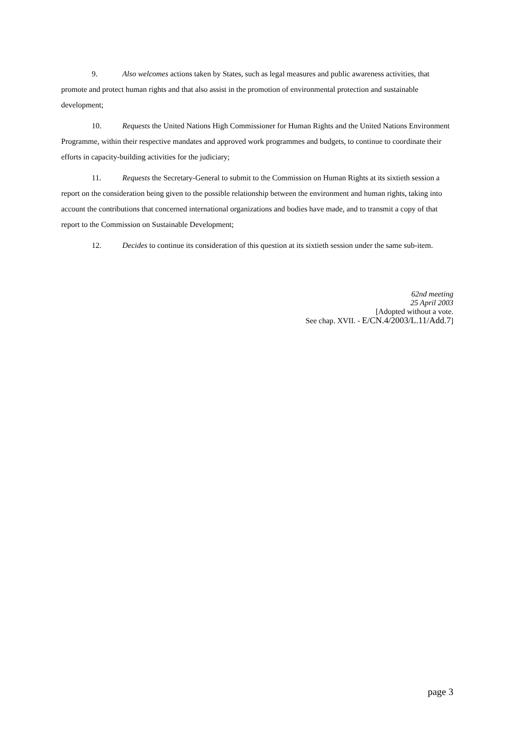9. Also welcomes actions taken by States, such as legal measures and public awareness activities, that promote and protect human rights and that also assist in the promotion of environmental protection and sustainable development;
10. Requests the United Nations High Commissioner for Human Rights and the United Nations Environment Programme, within their respective mandates and approved work programmes and budgets, to continue to coordinate their efforts in capacity-building activities for the judiciary;
11. Requests the Secretary-General to submit to the Commission on Human Rights at its sixtieth session a report on the consideration being given to the possible relationship between the environment and human rights, taking into account the contributions that concerned international organizations and bodies have made, and to transmit a copy of that report to the Commission on Sustainable Development;
12. Decides to continue its consideration of this question at its sixtieth session under the same sub-item.
62nd meeting
25 April 2003
[Adopted without a vote.
See chap. XVII. - E/CN.4/2003/L.11/Add.7]
page 3